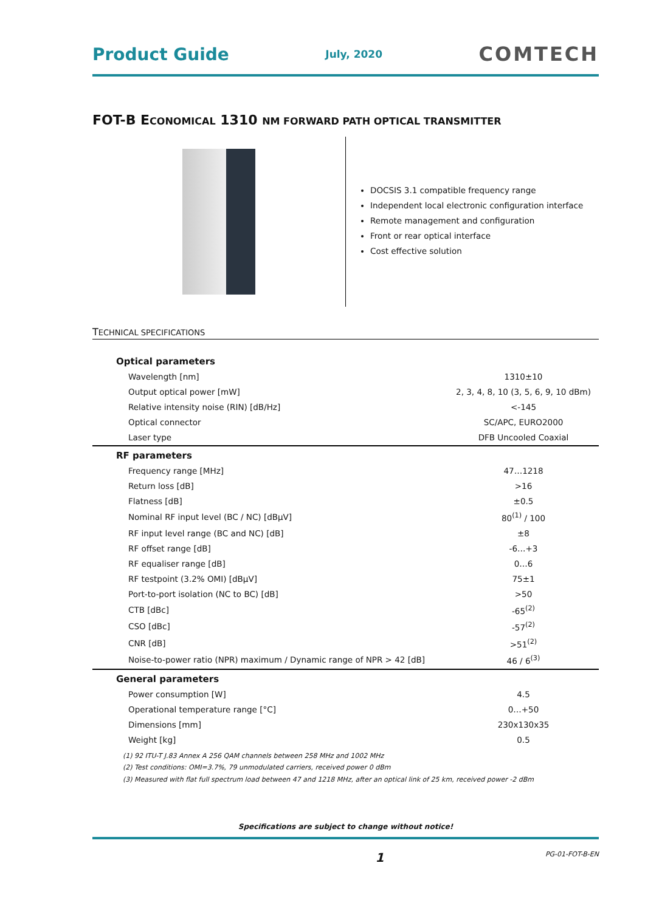Product Guide July, 2020 COMTECH
FOT-B ECONOMICAL 1310 NM FORWARD PATH OPTICAL TRANSMITTER
DOCSIS 3.1 compatible frequency range
Independent local electronic configuration interface
Remote management and configuration
Front or rear optical interface
Cost effective solution
TECHNICAL SPECIFICATIONS
| Optical parameters | |
| --- | --- |
| Wavelength [nm] | 1310±10 |
| Output optical power [mW] | 2, 3, 4, 8, 10 (3, 5, 6, 9, 10 dBm) |
| Relative intensity noise (RIN) [dB/Hz] | <-145 |
| Optical connector | SC/APC, EURO2000 |
| Laser type | DFB Uncooled Coaxial |
| RF parameters | |
| Frequency range [MHz] | 47…1218 |
| Return loss [dB] | >16 |
| Flatness [dB] | ±0.5 |
| Nominal RF input level (BC / NC) [dBµV] | 80<sup>(1)</sup> / 100 |
| RF input level range (BC and NC) [dB] | ±8 |
| RF offset range [dB] | -6…+3 |
| RF equaliser range [dB] | 0…6 |
| RF testpoint (3.2% OMI) [dBµV] | 75±1 |
| Port-to-port isolation (NC to BC) [dB] | >50 |
| CTB [dBc] | -65<sup>(2)</sup> |
| CSO [dBc] | -57<sup>(2)</sup> |
| CNR [dB] | >51<sup>(2)</sup> |
| Noise-to-power ratio (NPR) maximum / Dynamic range of NPR > 42 [dB] | 46 / 6<sup>(3)</sup> |
| General parameters | |
| Power consumption [W] | 4.5 |
| Operational temperature range [°C] | 0…+50 |
| Dimensions [mm] | 230x130x35 |
| Weight [kg] | 0.5 |
(1) 92 ITU-T J.83 Annex A 256 QAM channels between 258 MHz and 1002 MHz
(2) Test conditions: OMI=3.7%, 79 unmodulated carriers, received power 0 dBm
(3) Measured with flat full spectrum load between 47 and 1218 MHz, after an optical link of 25 km, received power -2 dBm
Specifications are subject to change without notice!
1 PG-01-FOT-B-EN